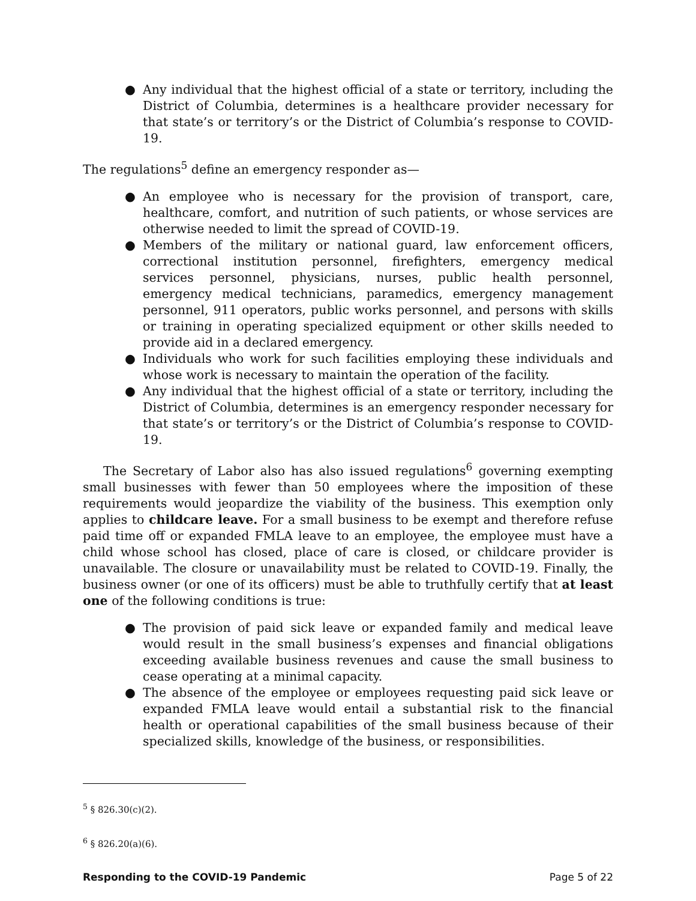● Any individual that the highest official of a state or territory, including the District of Columbia, determines is a healthcare provider necessary for that state’s or territory’s or the District of Columbia’s response to COVID-19.
The regulations<sup>5</sup> define an emergency responder as—
● An employee who is necessary for the provision of transport, care, healthcare, comfort, and nutrition of such patients, or whose services are otherwise needed to limit the spread of COVID-19.
● Members of the military or national guard, law enforcement officers, correctional institution personnel, firefighters, emergency medical services personnel, physicians, nurses, public health personnel, emergency medical technicians, paramedics, emergency management personnel, 911 operators, public works personnel, and persons with skills or training in operating specialized equipment or other skills needed to provide aid in a declared emergency.
● Individuals who work for such facilities employing these individuals and whose work is necessary to maintain the operation of the facility.
● Any individual that the highest official of a state or territory, including the District of Columbia, determines is an emergency responder necessary for that state’s or territory’s or the District of Columbia’s response to COVID-19.
The Secretary of Labor also has also issued regulations<sup>6</sup> governing exempting small businesses with fewer than 50 employees where the imposition of these requirements would jeopardize the viability of the business. This exemption only applies to childcare leave. For a small business to be exempt and therefore refuse paid time off or expanded FMLA leave to an employee, the employee must have a child whose school has closed, place of care is closed, or childcare provider is unavailable. The closure or unavailability must be related to COVID-19. Finally, the business owner (or one of its officers) must be able to truthfully certify that at least one of the following conditions is true:
● The provision of paid sick leave or expanded family and medical leave would result in the small business’s expenses and financial obligations exceeding available business revenues and cause the small business to cease operating at a minimal capacity.
● The absence of the employee or employees requesting paid sick leave or expanded FMLA leave would entail a substantial risk to the financial health or operational capabilities of the small business because of their specialized skills, knowledge of the business, or responsibilities.
<sup>5</sup> § 826.30(c)(2).
<sup>6</sup> § 826.20(a)(6).
Responding to the COVID-19 Pandemic Page 5 of 22